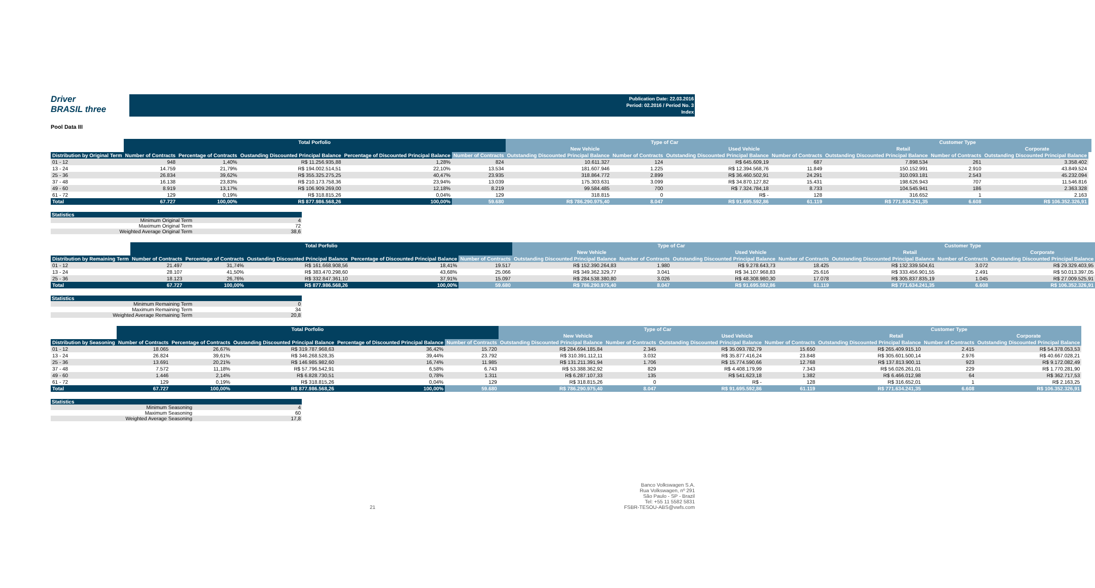Driver
BRASIL three
Publication Date: 22.03.2016
Period: 02.2016 / Period No. 3
Index
Pool Data III
| | Total Porfolio | | | | | Type of Car | | | | Customer Type | | | |
| --- | --- | --- | --- | --- | --- | --- | --- | --- | --- | --- | --- | --- | --- |
| | | | | | | New Vehicle | | Used Vehicle | | Retail | | Corporate | |
| Distribution by Original Term | Number of Contracts | Percentage of Contracts | Oustanding Discounted Principal Balance | Percentage of Discounted Principal Balance | Number of Contracts | Outstanding Discounted Principal Balance | Number of Contracts | Outstanding Discounted Principal Balance | Number of Contracts | Outstanding Discounted Principal Balance | Number of Contracts | Outstanding Discounted Principal Balance | |
| 01 - 12 | 948 | 1,40% | R$ 11.256.935,88 | 1,28% | 824 | 10.611.327 | 124 | R$ 645.609,19 | 687 | 7.898.534 | 261 | 3.358.402 | |
| 13 - 24 | 14.759 | 21,79% | R$ 194.002.514,51 | 22,10% | 13.534 | 181.607.946 | 1.225 | R$ 12.394.568,76 | 11.849 | 150.152.991 | 2.910 | 43.849.524 | |
| 25 - 36 | 26.834 | 39,62% | R$ 355.325.275,25 | 40,47% | 23.935 | 318.864.772 | 2.899 | R$ 36.460.502,91 | 24.291 | 310.093.181 | 2.543 | 45.232.094 | |
| 37 - 48 | 16.138 | 23,83% | R$ 210.173.758,36 | 23,94% | 13.039 | 175.303.631 | 3.099 | R$ 34.870.127,82 | 15.431 | 198.626.943 | 707 | 11.546.816 | |
| 49 - 60 | 8.919 | 13,17% | R$ 106.909.269,00 | 12,18% | 8.219 | 99.584.485 | 700 | R$ 7.324.784,18 | 8.733 | 104.545.941 | 186 | 2.363.328 | |
| 61 - 72 | 129 | 0,19% | R$ 318.815,26 | 0,04% | 129 | 318.815 | 0 | R$ - | 128 | 316.652 | 1 | 2.163 | |
| Total | 67.727 | 100,00% | R$ 877.986.568,26 | 100,00% | 59.680 | R$ 786.290.975,40 | 8.047 | R$ 91.695.592,86 | 61.119 | R$ 771.634.241,35 | 6.608 | R$ 106.352.326,91 | |
| Statistics | |
| Minimum Original Term | 4 |
| Maximum Original Term | 72 |
| Weighted Average Original Term | 38,6 |
| | Total Porfolio | | | | | Type of Car | | | | Customer Type | | |
| --- | --- | --- | --- | --- | --- | --- | --- | --- | --- | --- | --- | --- |
| | | | | | | New Vehicle | | Used Vehicle | | Retail | | Corporate |
| Distribution by Remaining Term | Number of Contracts | Percentage of Contracts | Oustanding Discounted Principal Balance | Percentage of Discounted Principal Balance | Number of Contracts | Outstanding Discounted Principal Balance | Number of Contracts | Outstanding Discounted Principal Balance | Number of Contracts | Outstanding Discounted Principal Balance | Number of Contracts | Outstanding Discounted Principal Balance |
| 01 - 12 | 21.497 | 31,74% | R$ 161.668.908,56 | 18,41% | 19.517 | R$ 152.390.264,83 | 1.980 | R$ 9.278.643,73 | 18.425 | R$ 132.339.504,61 | 3.072 | R$ 29.329.403,95 |
| 13 - 24 | 28.107 | 41,50% | R$ 383.470.298,60 | 43,68% | 25.066 | R$ 349.362.329,77 | 3.041 | R$ 34.107.968,83 | 25.616 | R$ 333.456.901,55 | 2.491 | R$ 50.013.397,05 |
| 25 - 36 | 18.123 | 26,76% | R$ 332.847.361,10 | 37,91% | 15.097 | R$ 284.538.380,80 | 3.026 | R$ 48.308.980,30 | 17.078 | R$ 305.837.835,19 | 1.045 | R$ 27.009.525,91 |
| Total | 67.727 | 100,00% | R$ 877.986.568,26 | 100,00% | 59.680 | R$ 786.290.975,40 | 8.047 | R$ 91.695.592,86 | 61.119 | R$ 771.634.241,35 | 6.608 | R$ 106.352.326,91 |
| Statistics | |
| Minimum Remaining Term | 0 |
| Maximum Remaining Term | 34 |
| Weighted Average Remaining Term | 20,8 |
| | Total Porfolio | | | | | Type of Car | | | | Customer Type | | |
| --- | --- | --- | --- | --- | --- | --- | --- | --- | --- | --- | --- | --- |
| | | | | | | New Vehicle | | Used Vehicle | | Retail | | Corporate |
| Distribution by Seasoning | Number of Contracts | Percentage of Contracts | Oustanding Discounted Principal Balance | Percentage of Discounted Principal Balance | Number of Contracts | Outstanding Discounted Principal Balance | Number of Contracts | Outstanding Discounted Principal Balance | Number of Contracts | Outstanding Discounted Principal Balance | Number of Contracts | Outstanding Discounted Principal Balance |
| 01 - 12 | 18.065 | 26,67% | R$ 319.787.968,63 | 36,42% | 15.720 | R$ 284.694.185,84 | 2.345 | R$ 35.093.782,79 | 15.650 | R$ 265.409.915,10 | 2.415 | R$ 54.378.053,53 |
| 13 - 24 | 26.824 | 39,61% | R$ 346.268.528,35 | 39,44% | 23.792 | R$ 310.391.112,11 | 3.032 | R$ 35.877.416,24 | 23.848 | R$ 305.601.500,14 | 2.976 | R$ 40.667.028,21 |
| 25 - 36 | 13.691 | 20,21% | R$ 146.985.982,60 | 16,74% | 11.985 | R$ 131.211.391,94 | 1.706 | R$ 15.774.590,66 | 12.768 | R$ 137.813.900,11 | 923 | R$ 9.172.082,49 |
| 37 - 48 | 7.572 | 11,18% | R$ 57.796.542,91 | 6,58% | 6.743 | R$ 53.388.362,92 | 829 | R$ 4.408.179,99 | 7.343 | R$ 56.026.261,01 | 229 | R$ 1.770.281,90 |
| 49 - 60 | 1.446 | 2,14% | R$ 6.828.730,51 | 0,78% | 1.311 | R$ 6.287.107,33 | 135 | R$ 541.623,18 | 1.382 | R$ 6.466.012,98 | 64 | R$ 362.717,53 |
| 61 - 72 | 129 | 0,19% | R$ 318.815,26 | 0,04% | 129 | R$ 318.815,26 | 0 | R$ - | 128 | R$ 316.652,01 | 1 | R$ 2.163,25 |
| Total | 67.727 | 100,00% | R$ 877.986.568,26 | 100,00% | 59.680 | R$ 786.290.975,40 | 8.047 | R$ 91.695.592,86 | 61.119 | R$ 771.634.241,35 | 6.608 | R$ 106.352.326,91 |
| Statistics | |
| Minimum Seasoning | 4 |
| Maximum Seasoning | 60 |
| Weighted Average Seasoning | 17,8 |
21 Banco Volkswagen S.A.
Rua Volkswagen, nº 291
São Paulo - SP - Brazil
Tel: +55 11 5582 5831
FSBR-TESOU-ABS@vwfs.com